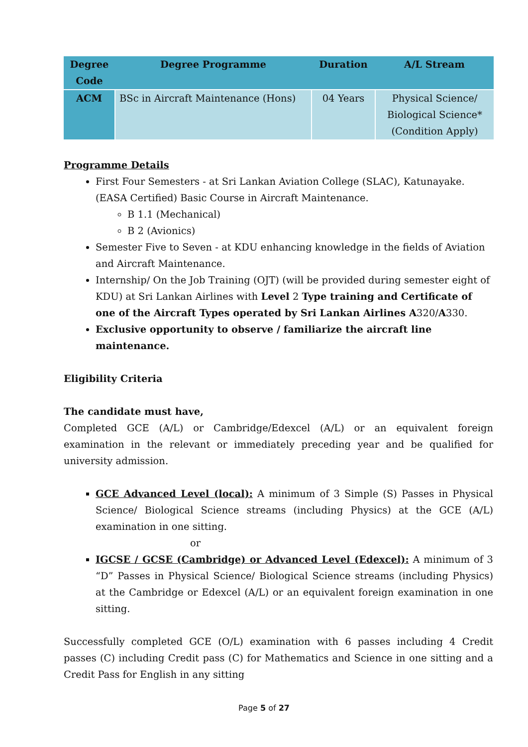| Degree Code | Degree Programme | Duration | A/L Stream |
| --- | --- | --- | --- |
| ACM | BSc in Aircraft Maintenance (Hons) | 04 Years | Physical Science/ Biological Science* (Condition Apply) |
Programme Details
First Four Semesters - at Sri Lankan Aviation College (SLAC), Katunayake. (EASA Certified) Basic Course in Aircraft Maintenance.
B 1.1 (Mechanical)
B 2 (Avionics)
Semester Five to Seven - at KDU enhancing knowledge in the fields of Aviation and Aircraft Maintenance.
Internship/ On the Job Training (OJT) (will be provided during semester eight of KDU) at Sri Lankan Airlines with Level 2 Type training and Certificate of one of the Aircraft Types operated by Sri Lankan Airlines A320/A330.
Exclusive opportunity to observe / familiarize the aircraft line maintenance.
Eligibility Criteria
The candidate must have,
Completed GCE (A/L) or Cambridge/Edexcel (A/L) or an equivalent foreign examination in the relevant or immediately preceding year and be qualified for university admission.
GCE Advanced Level (local): A minimum of 3 Simple (S) Passes in Physical Science/ Biological Science streams (including Physics) at the GCE (A/L) examination in one sitting.
or
IGCSE / GCSE (Cambridge) or Advanced Level (Edexcel): A minimum of 3 “D” Passes in Physical Science/ Biological Science streams (including Physics) at the Cambridge or Edexcel (A/L) or an equivalent foreign examination in one sitting.
Successfully completed GCE (O/L) examination with 6 passes including 4 Credit passes (C) including Credit pass (C) for Mathematics and Science in one sitting and a Credit Pass for English in any sitting
Page 5 of 27